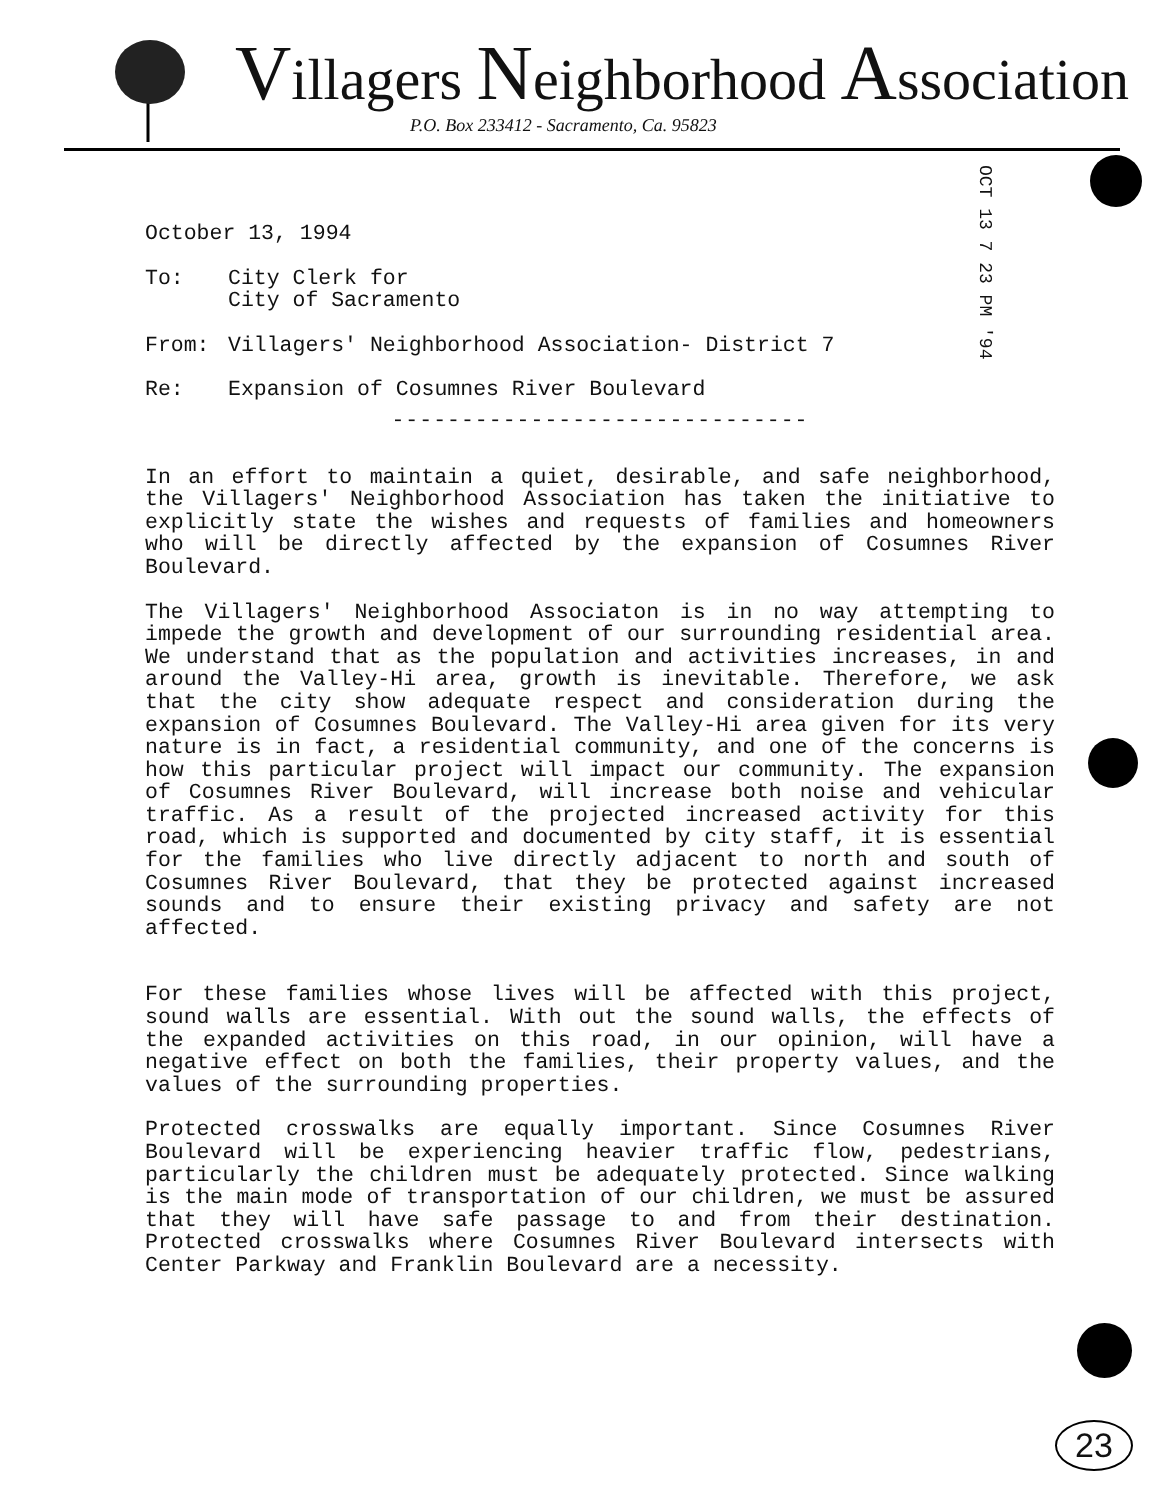Villagers Neighborhood Association
P.O. Box 233412 - Sacramento, Ca. 95823
OCT 13 7 23 PM '94
October 13, 1994
| To: | City Clerk for City of Sacramento |
| From: | Villagers' Neighborhood Association- District 7 |
| Re: | Expansion of Cosumnes River Boulevard |
------------------------------
In an effort to maintain a quiet, desirable, and safe neighborhood, the Villagers' Neighborhood Association has taken the initiative to explicitly state the wishes and requests of families and homeowners who will be directly affected by the expansion of Cosumnes River Boulevard.
The Villagers' Neighborhood Associaton is in no way attempting to impede the growth and development of our surrounding residential area. We understand that as the population and activities increases, in and around the Valley-Hi area, growth is inevitable. Therefore, we ask that the city show adequate respect and consideration during the expansion of Cosumnes Boulevard. The Valley-Hi area given for its very nature is in fact, a residential community, and one of the concerns is how this particular project will impact our community. The expansion of Cosumnes River Boulevard, will increase both noise and vehicular traffic. As a result of the projected increased activity for this road, which is supported and documented by city staff, it is essential for the families who live directly adjacent to north and south of Cosumnes River Boulevard, that they be protected against increased sounds and to ensure their existing privacy and safety are not affected.
For these families whose lives will be affected with this project, sound walls are essential. With out the sound walls, the effects of the expanded activities on this road, in our opinion, will have a negative effect on both the families, their property values, and the values of the surrounding properties.
Protected crosswalks are equally important. Since Cosumnes River Boulevard will be experiencing heavier traffic flow, pedestrians, particularly the children must be adequately protected. Since walking is the main mode of transportation of our children, we must be assured that they will have safe passage to and from their destination. Protected crosswalks where Cosumnes River Boulevard intersects with Center Parkway and Franklin Boulevard are a necessity.
23